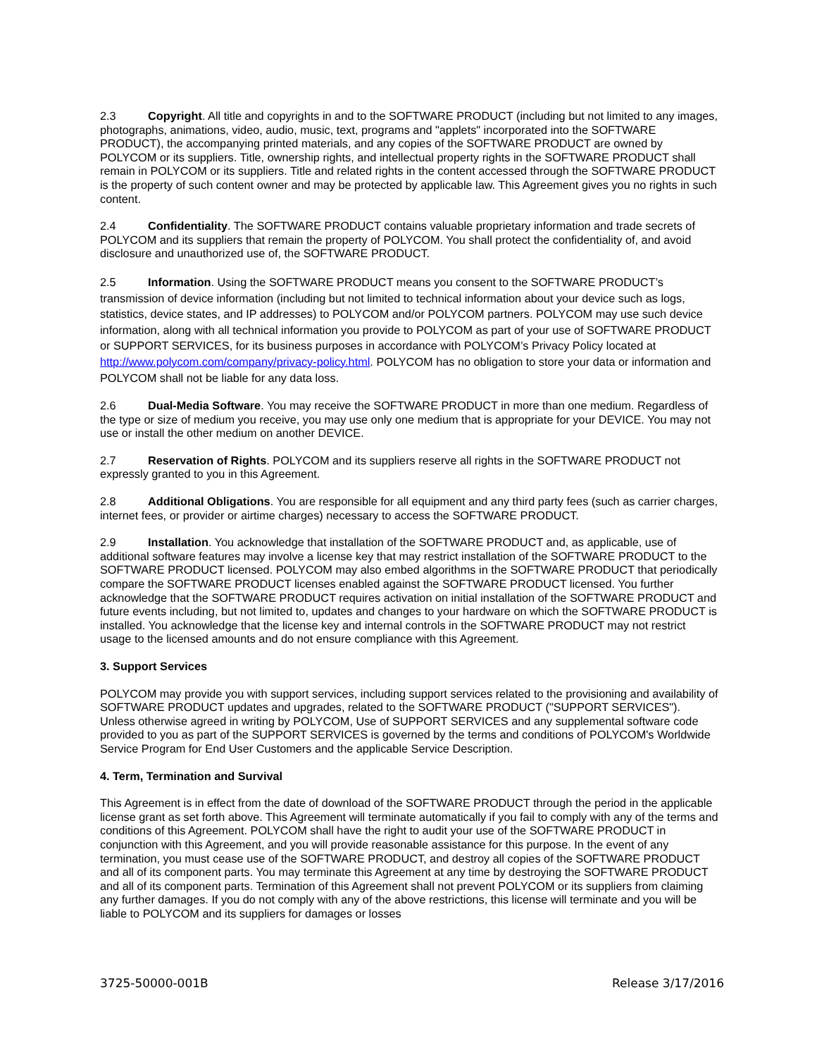2.3 Copyright. All title and copyrights in and to the SOFTWARE PRODUCT (including but not limited to any images, photographs, animations, video, audio, music, text, programs and "applets" incorporated into the SOFTWARE PRODUCT), the accompanying printed materials, and any copies of the SOFTWARE PRODUCT are owned by POLYCOM or its suppliers. Title, ownership rights, and intellectual property rights in the SOFTWARE PRODUCT shall remain in POLYCOM or its suppliers. Title and related rights in the content accessed through the SOFTWARE PRODUCT is the property of such content owner and may be protected by applicable law. This Agreement gives you no rights in such content.
2.4 Confidentiality. The SOFTWARE PRODUCT contains valuable proprietary information and trade secrets of POLYCOM and its suppliers that remain the property of POLYCOM. You shall protect the confidentiality of, and avoid disclosure and unauthorized use of, the SOFTWARE PRODUCT.
2.5 Information. Using the SOFTWARE PRODUCT means you consent to the SOFTWARE PRODUCT’s transmission of device information (including but not limited to technical information about your device such as logs, statistics, device states, and IP addresses) to POLYCOM and/or POLYCOM partners. POLYCOM may use such device information, along with all technical information you provide to POLYCOM as part of your use of SOFTWARE PRODUCT or SUPPORT SERVICES, for its business purposes in accordance with POLYCOM’s Privacy Policy located at http://www.polycom.com/company/privacy-policy.html. POLYCOM has no obligation to store your data or information and POLYCOM shall not be liable for any data loss.
2.6 Dual-Media Software. You may receive the SOFTWARE PRODUCT in more than one medium. Regardless of the type or size of medium you receive, you may use only one medium that is appropriate for your DEVICE. You may not use or install the other medium on another DEVICE.
2.7 Reservation of Rights. POLYCOM and its suppliers reserve all rights in the SOFTWARE PRODUCT not expressly granted to you in this Agreement.
2.8 Additional Obligations. You are responsible for all equipment and any third party fees (such as carrier charges, internet fees, or provider or airtime charges) necessary to access the SOFTWARE PRODUCT.
2.9 Installation. You acknowledge that installation of the SOFTWARE PRODUCT and, as applicable, use of additional software features may involve a license key that may restrict installation of the SOFTWARE PRODUCT to the SOFTWARE PRODUCT licensed. POLYCOM may also embed algorithms in the SOFTWARE PRODUCT that periodically compare the SOFTWARE PRODUCT licenses enabled against the SOFTWARE PRODUCT licensed. You further acknowledge that the SOFTWARE PRODUCT requires activation on initial installation of the SOFTWARE PRODUCT and future events including, but not limited to, updates and changes to your hardware on which the SOFTWARE PRODUCT is installed. You acknowledge that the license key and internal controls in the SOFTWARE PRODUCT may not restrict usage to the licensed amounts and do not ensure compliance with this Agreement.
3. Support Services
POLYCOM may provide you with support services, including support services related to the provisioning and availability of SOFTWARE PRODUCT updates and upgrades, related to the SOFTWARE PRODUCT ("SUPPORT SERVICES"). Unless otherwise agreed in writing by POLYCOM, Use of SUPPORT SERVICES and any supplemental software code provided to you as part of the SUPPORT SERVICES is governed by the terms and conditions of POLYCOM's Worldwide Service Program for End User Customers and the applicable Service Description.
4. Term, Termination and Survival
This Agreement is in effect from the date of download of the SOFTWARE PRODUCT through the period in the applicable license grant as set forth above. This Agreement will terminate automatically if you fail to comply with any of the terms and conditions of this Agreement. POLYCOM shall have the right to audit your use of the SOFTWARE PRODUCT in conjunction with this Agreement, and you will provide reasonable assistance for this purpose. In the event of any termination, you must cease use of the SOFTWARE PRODUCT, and destroy all copies of the SOFTWARE PRODUCT and all of its component parts. You may terminate this Agreement at any time by destroying the SOFTWARE PRODUCT and all of its component parts. Termination of this Agreement shall not prevent POLYCOM or its suppliers from claiming any further damages. If you do not comply with any of the above restrictions, this license will terminate and you will be liable to POLYCOM and its suppliers for damages or losses
3725-50000-001B Release 3/17/2016